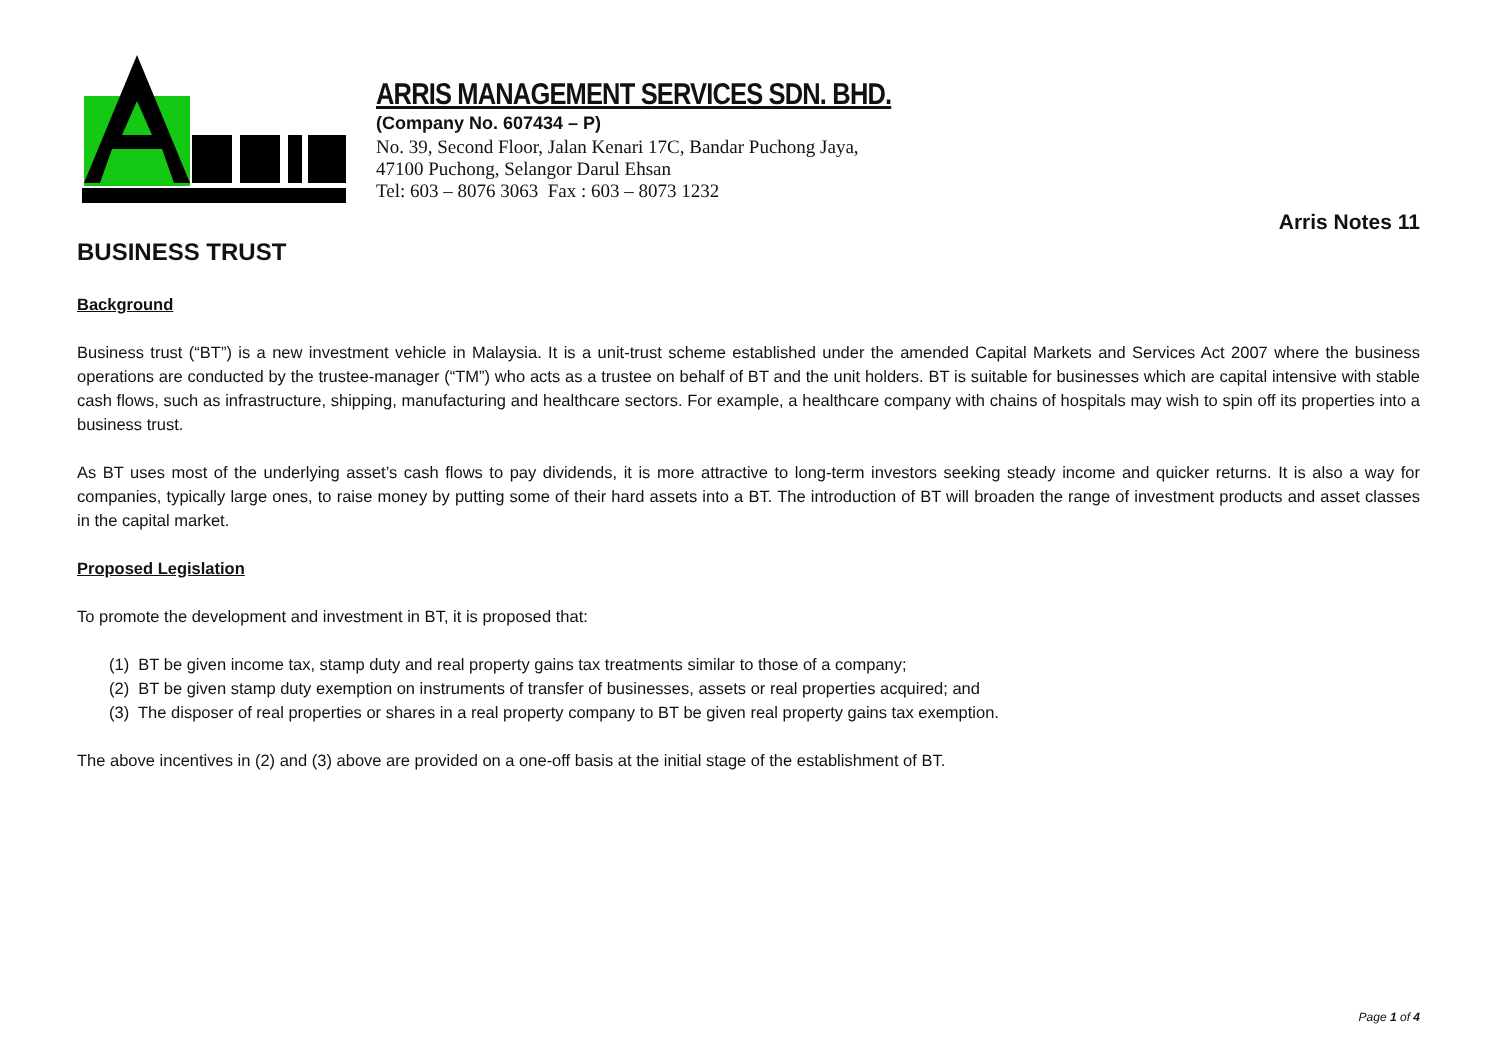ARRIS MANAGEMENT SERVICES SDN. BHD.
(Company No. 607434 – P)
No. 39, Second Floor, Jalan Kenari 17C, Bandar Puchong Jaya,
47100 Puchong, Selangor Darul Ehsan
Tel: 603 – 8076 3063 Fax : 603 – 8073 1232
Arris Notes 11
BUSINESS TRUST
Background
Business trust (“BT”) is a new investment vehicle in Malaysia. It is a unit-trust scheme established under the amended Capital Markets and Services Act 2007 where the business operations are conducted by the trustee-manager (“TM”) who acts as a trustee on behalf of BT and the unit holders. BT is suitable for businesses which are capital intensive with stable cash flows, such as infrastructure, shipping, manufacturing and healthcare sectors. For example, a healthcare company with chains of hospitals may wish to spin off its properties into a business trust.
As BT uses most of the underlying asset’s cash flows to pay dividends, it is more attractive to long-term investors seeking steady income and quicker returns. It is also a way for companies, typically large ones, to raise money by putting some of their hard assets into a BT. The introduction of BT will broaden the range of investment products and asset classes in the capital market.
Proposed Legislation
To promote the development and investment in BT, it is proposed that:
(1) BT be given income tax, stamp duty and real property gains tax treatments similar to those of a company;
(2) BT be given stamp duty exemption on instruments of transfer of businesses, assets or real properties acquired; and
(3) The disposer of real properties or shares in a real property company to BT be given real property gains tax exemption.
The above incentives in (2) and (3) above are provided on a one-off basis at the initial stage of the establishment of BT.
Page 1 of 4